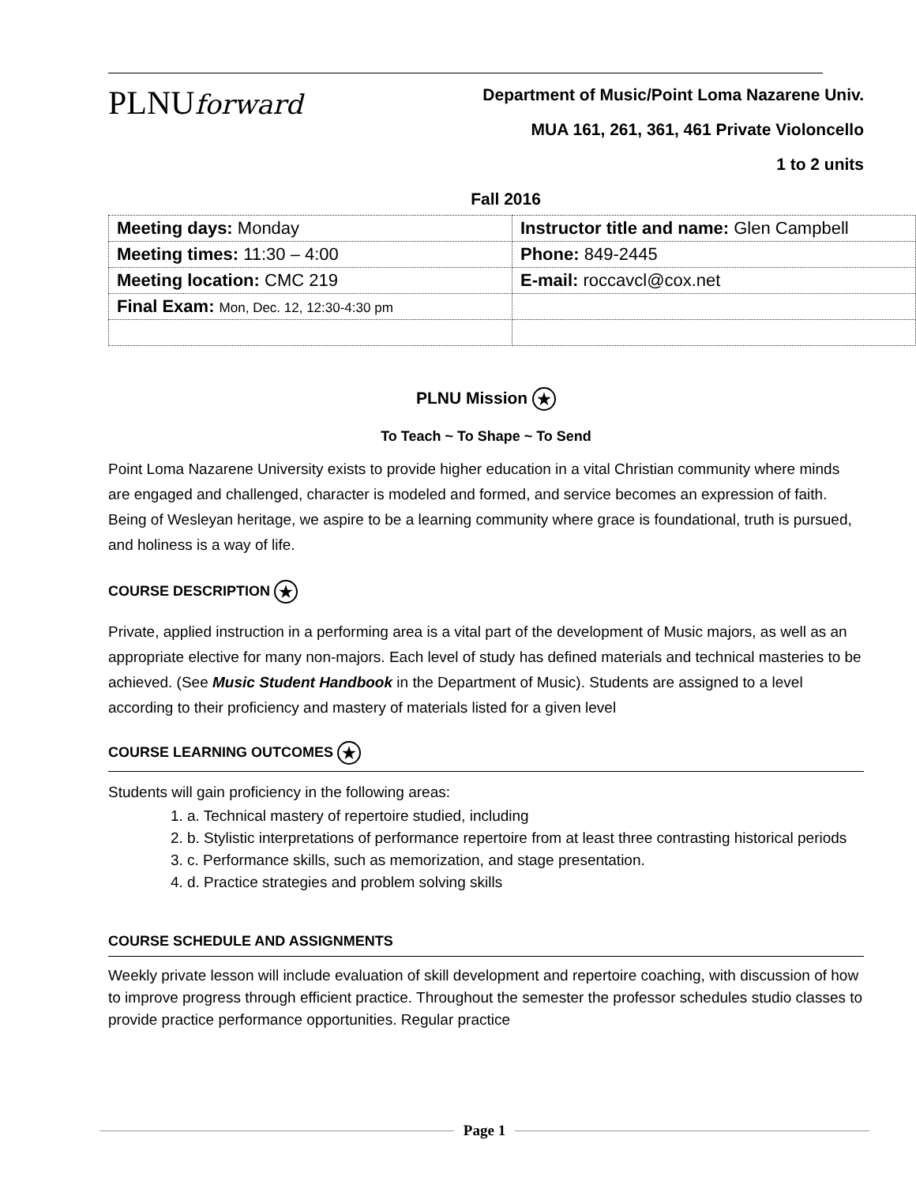PLNUforward
Department of Music/Point Loma Nazarene Univ.
MUA 161, 261, 361, 461 Private Violoncello
1 to 2 units
Fall 2016
| Meeting days: Monday | Instructor title and name: Glen Campbell |
| Meeting times: 11:30 – 4:00 | Phone: 849-2445 |
| Meeting location: CMC 219 | E-mail: roccavcl@cox.net |
| Final Exam: Mon, Dec. 12, 12:30-4:30 pm | |
PLNU Mission ★
To Teach ~ To Shape ~ To Send
Point Loma Nazarene University exists to provide higher education in a vital Christian community where minds are engaged and challenged, character is modeled and formed, and service becomes an expression of faith. Being of Wesleyan heritage, we aspire to be a learning community where grace is foundational, truth is pursued, and holiness is a way of life.
COURSE DESCRIPTION ★
Private, applied instruction in a performing area is a vital part of the development of Music majors, as well as an appropriate elective for many non-majors. Each level of study has defined materials and technical masteries to be achieved. (See Music Student Handbook in the Department of Music). Students are assigned to a level according to their proficiency and mastery of materials listed for a given level
COURSE LEARNING OUTCOMES ★
Students will gain proficiency in the following areas:
1. a. Technical mastery of repertoire studied, including
2. b. Stylistic interpretations of performance repertoire from at least three contrasting historical periods
3. c. Performance skills, such as memorization, and stage presentation.
4. d. Practice strategies and problem solving skills
COURSE SCHEDULE AND ASSIGNMENTS
Weekly private lesson will include evaluation of skill development and repertoire coaching, with discussion of how to improve progress through efficient practice. Throughout the semester the professor schedules studio classes to provide practice performance opportunities. Regular practice
Page 1